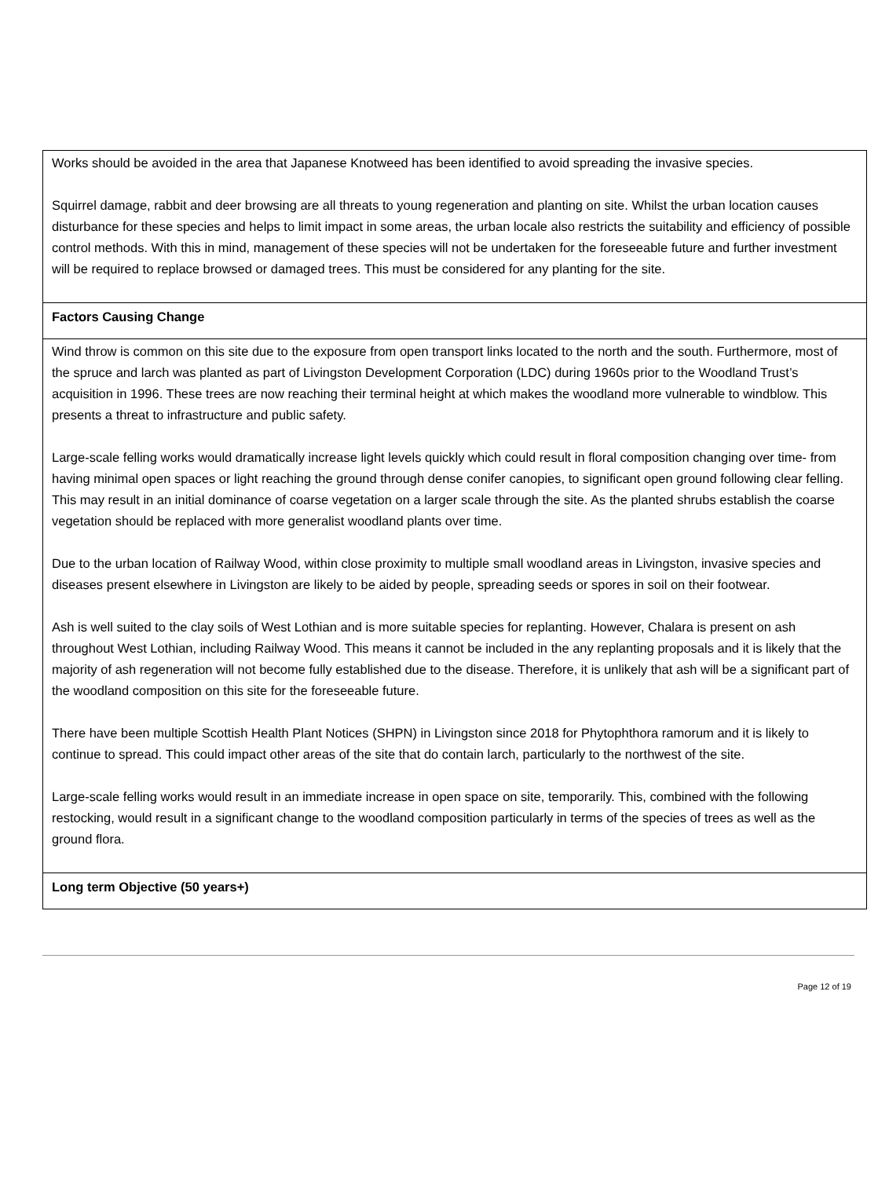| Works should be avoided in the area that Japanese Knotweed has been identified to avoid spreading the invasive species. Squirrel damage, rabbit and deer browsing are all threats to young regeneration and planting on site. Whilst the urban location causes disturbance for these species and helps to limit impact in some areas, the urban locale also restricts the suitability and efficiency of possible control methods. With this in mind, management of these species will not be undertaken for the foreseeable future and further investment will be required to replace browsed or damaged trees. This must be considered for any planting for the site. |
| Factors Causing Change |
| Wind throw is common on this site due to the exposure from open transport links located to the north and the south. Furthermore, most of the spruce and larch was planted as part of Livingston Development Corporation (LDC) during 1960s prior to the Woodland Trust’s acquisition in 1996. These trees are now reaching their terminal height at which makes the woodland more vulnerable to windblow. This presents a threat to infrastructure and public safety. Large-scale felling works would dramatically increase light levels quickly which could result in floral composition changing over time- from having minimal open spaces or light reaching the ground through dense conifer canopies, to significant open ground following clear felling. This may result in an initial dominance of coarse vegetation on a larger scale through the site. As the planted shrubs establish the coarse vegetation should be replaced with more generalist woodland plants over time. Due to the urban location of Railway Wood, within close proximity to multiple small woodland areas in Livingston, invasive species and diseases present elsewhere in Livingston are likely to be aided by people, spreading seeds or spores in soil on their footwear. Ash is well suited to the clay soils of West Lothian and is more suitable species for replanting. However, Chalara is present on ash throughout West Lothian, including Railway Wood. This means it cannot be included in the any replanting proposals and it is likely that the majority of ash regeneration will not become fully established due to the disease. Therefore, it is unlikely that ash will be a significant part of the woodland composition on this site for the foreseeable future. There have been multiple Scottish Health Plant Notices (SHPN) in Livingston since 2018 for Phytophthora ramorum and it is likely to continue to spread. This could impact other areas of the site that do contain larch, particularly to the northwest of the site. Large-scale felling works would result in an immediate increase in open space on site, temporarily. This, combined with the following restocking, would result in a significant change to the woodland composition particularly in terms of the species of trees as well as the ground flora. |
| Long term Objective (50 years+) |
Page 12 of 19